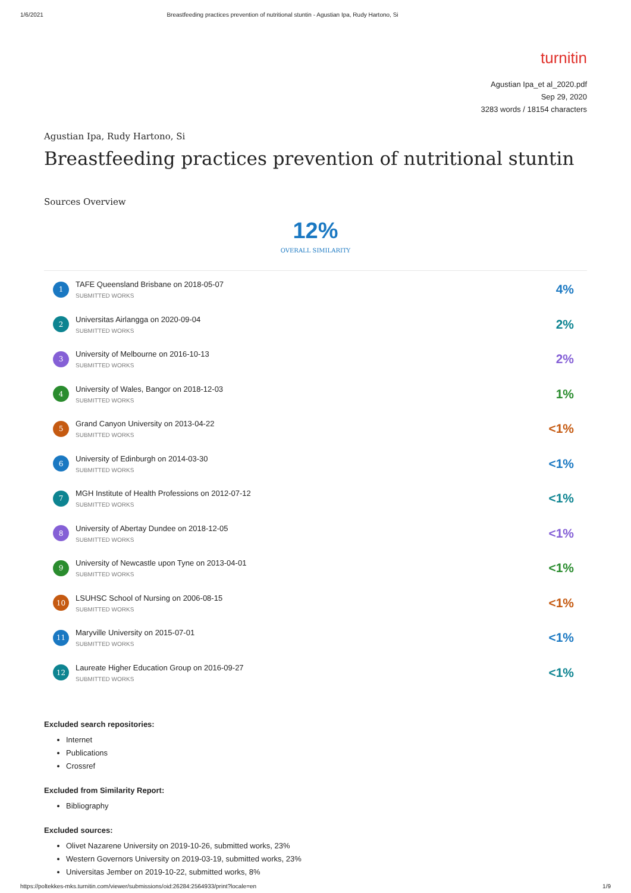1/6/2021 Breastfeeding practices prevention of nutritional stuntin - Agustian Ipa, Rudy Hartono, Si
turnitin
Agustian Ipa_et al_2020.pdf
Sep 29, 2020
3283 words / 18154 characters
Agustian Ipa, Rudy Hartono, Si
Breastfeeding practices prevention of nutritional stuntin
Sources Overview
12%
OVERALL SIMILARITY
1
TAFE Queensland Brisbane on 2018-05-07
SUBMITTED WORKS
4%
2
Universitas Airlangga on 2020-09-04
SUBMITTED WORKS
2%
3
University of Melbourne on 2016-10-13
SUBMITTED WORKS
2%
4
University of Wales, Bangor on 2018-12-03
SUBMITTED WORKS
1%
5
Grand Canyon University on 2013-04-22
SUBMITTED WORKS
<1%
6
University of Edinburgh on 2014-03-30
SUBMITTED WORKS
<1%
7
MGH Institute of Health Professions on 2012-07-12
SUBMITTED WORKS
<1%
8
University of Abertay Dundee on 2018-12-05
SUBMITTED WORKS
<1%
9
University of Newcastle upon Tyne on 2013-04-01
SUBMITTED WORKS
<1%
10
LSUHSC School of Nursing on 2006-08-15
SUBMITTED WORKS
<1%
11
Maryville University on 2015-07-01
SUBMITTED WORKS
<1%
12
Laureate Higher Education Group on 2016-09-27
SUBMITTED WORKS
<1%
Excluded search repositories:
Internet
Publications
Crossref
Excluded from Similarity Report:
Bibliography
Excluded sources:
Olivet Nazarene University on 2019-10-26, submitted works, 23%
Western Governors University on 2019-03-19, submitted works, 23%
Universitas Jember on 2019-10-22, submitted works, 8%
https://poltekkes-mks.turnitin.com/viewer/submissions/oid:26284:2564933/print?locale=en 1/9